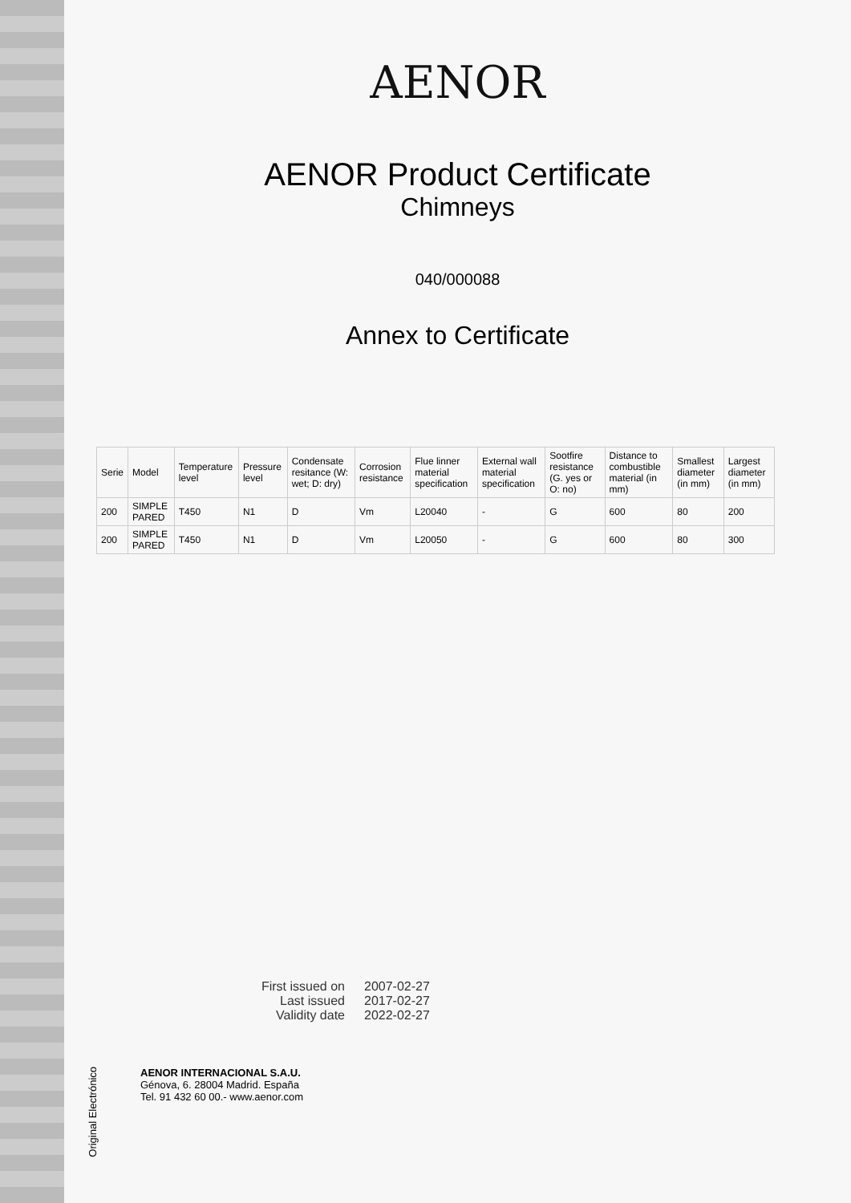Original Electrónico
AENOR
AENOR Product Certificate
Chimneys
040/000088
Annex to Certificate
| Serie | Model | Temperature level | Pressure level | Condensate resitance (W: wet; D: dry) | Corrosion resistance | Flue linner material specification | External wall material specification | Sootfire resistance (G. yes or O: no) | Distance to combustible material (in mm) | Smallest diameter (in mm) | Largest diameter (in mm) |
| --- | --- | --- | --- | --- | --- | --- | --- | --- | --- | --- | --- |
| 200 | SIMPLE PARED | T450 | N1 | D | Vm | L20040 | - | G | 600 | 80 | 200 |
| 200 | SIMPLE PARED | T450 | N1 | D | Vm | L20050 | - | G | 600 | 80 | 300 |
First issued on 2007-02-27 Last issued 2017-02-27 Validity date 2022-02-27
AENOR INTERNACIONAL S.A.U.
Génova, 6. 28004 Madrid. España
Tel. 91 432 60 00.- www.aenor.com